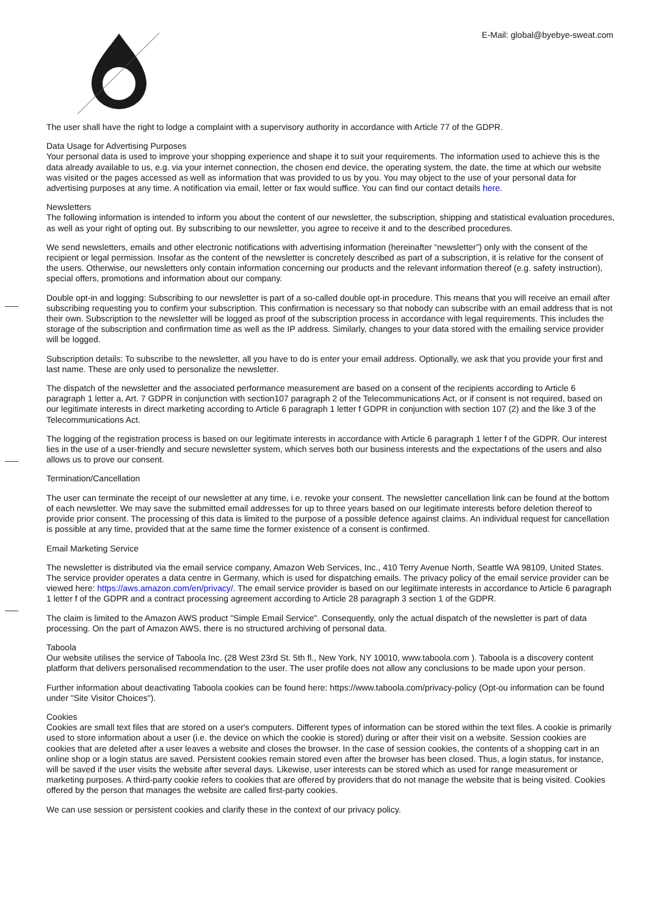E-Mail: global@byebye-sweat.com
The user shall have the right to lodge a complaint with a supervisory authority in accordance with Article 77 of the GDPR.
Data Usage for Advertising Purposes
Your personal data is used to improve your shopping experience and shape it to suit your requirements. The information used to achieve this is the data already available to us, e.g. via your internet connection, the chosen end device, the operating system, the date, the time at which our website was visited or the pages accessed as well as information that was provided to us by you. You may object to the use of your personal data for advertising purposes at any time. A notification via email, letter or fax would suffice. You can find our contact details here.
Newsletters
The following information is intended to inform you about the content of our newsletter, the subscription, shipping and statistical evaluation procedures, as well as your right of opting out. By subscribing to our newsletter, you agree to receive it and to the described procedures.
We send newsletters, emails and other electronic notifications with advertising information (hereinafter “newsletter”) only with the consent of the recipient or legal permission. Insofar as the content of the newsletter is concretely described as part of a subscription, it is relative for the consent of the users. Otherwise, our newsletters only contain information concerning our products and the relevant information thereof (e.g. safety instruction), special offers, promotions and information about our company.
Double opt-in and logging: Subscribing to our newsletter is part of a so-called double opt-in procedure. This means that you will receive an email after subscribing requesting you to confirm your subscription. This confirmation is necessary so that nobody can subscribe with an email address that is not their own. Subscription to the newsletter will be logged as proof of the subscription process in accordance with legal requirements. This includes the storage of the subscription and confirmation time as well as the IP address. Similarly, changes to your data stored with the emailing service provider will be logged.
Subscription details: To subscribe to the newsletter, all you have to do is enter your email address. Optionally, we ask that you provide your first and last name. These are only used to personalize the newsletter.
The dispatch of the newsletter and the associated performance measurement are based on a consent of the recipients according to Article 6 paragraph 1 letter a, Art. 7 GDPR in conjunction with section107 paragraph 2 of the Telecommunications Act, or if consent is not required, based on our legitimate interests in direct marketing according to Article 6 paragraph 1 letter f GDPR in conjunction with section 107 (2) and the like 3 of the Telecommunications Act.
The logging of the registration process is based on our legitimate interests in accordance with Article 6 paragraph 1 letter f of the GDPR. Our interest lies in the use of a user-friendly and secure newsletter system, which serves both our business interests and the expectations of the users and also allows us to prove our consent.
Termination/Cancellation
The user can terminate the receipt of our newsletter at any time, i.e. revoke your consent. The newsletter cancellation link can be found at the bottom of each newsletter. We may save the submitted email addresses for up to three years based on our legitimate interests before deletion thereof to provide prior consent. The processing of this data is limited to the purpose of a possible defence against claims. An individual request for cancellation is possible at any time, provided that at the same time the former existence of a consent is confirmed.
Email Marketing Service
The newsletter is distributed via the email service company, Amazon Web Services, Inc., 410 Terry Avenue North, Seattle WA 98109, United States. The service provider operates a data centre in Germany, which is used for dispatching emails. The privacy policy of the email service provider can be viewed here: https://aws.amazon.com/en/privacy/. The email service provider is based on our legitimate interests in accordance to Article 6 paragraph 1 letter f of the GDPR and a contract processing agreement according to Article 28 paragraph 3 section 1 of the GDPR.
The claim is limited to the Amazon AWS product "Simple Email Service". Consequently, only the actual dispatch of the newsletter is part of data processing. On the part of Amazon AWS, there is no structured archiving of personal data.
Taboola
Our website utilises the service of Taboola Inc. (28 West 23rd St. 5th fl., New York, NY 10010, www.taboola.com ). Taboola is a discovery content platform that delivers personalised recommendation to the user. The user profile does not allow any conclusions to be made upon your person.
Further information about deactivating Taboola cookies can be found here: https://www.taboola.com/privacy-policy (Opt-ou information can be found under "Site Visitor Choices").
Cookies
Cookies are small text files that are stored on a user's computers. Different types of information can be stored within the text files. A cookie is primarily used to store information about a user (i.e. the device on which the cookie is stored) during or after their visit on a website. Session cookies are cookies that are deleted after a user leaves a website and closes the browser. In the case of session cookies, the contents of a shopping cart in an online shop or a login status are saved. Persistent cookies remain stored even after the browser has been closed. Thus, a login status, for instance, will be saved if the user visits the website after several days. Likewise, user interests can be stored which as used for range measurement or marketing purposes. A third-party cookie refers to cookies that are offered by providers that do not manage the website that is being visited. Cookies offered by the person that manages the website are called first-party cookies.
We can use session or persistent cookies and clarify these in the context of our privacy policy.